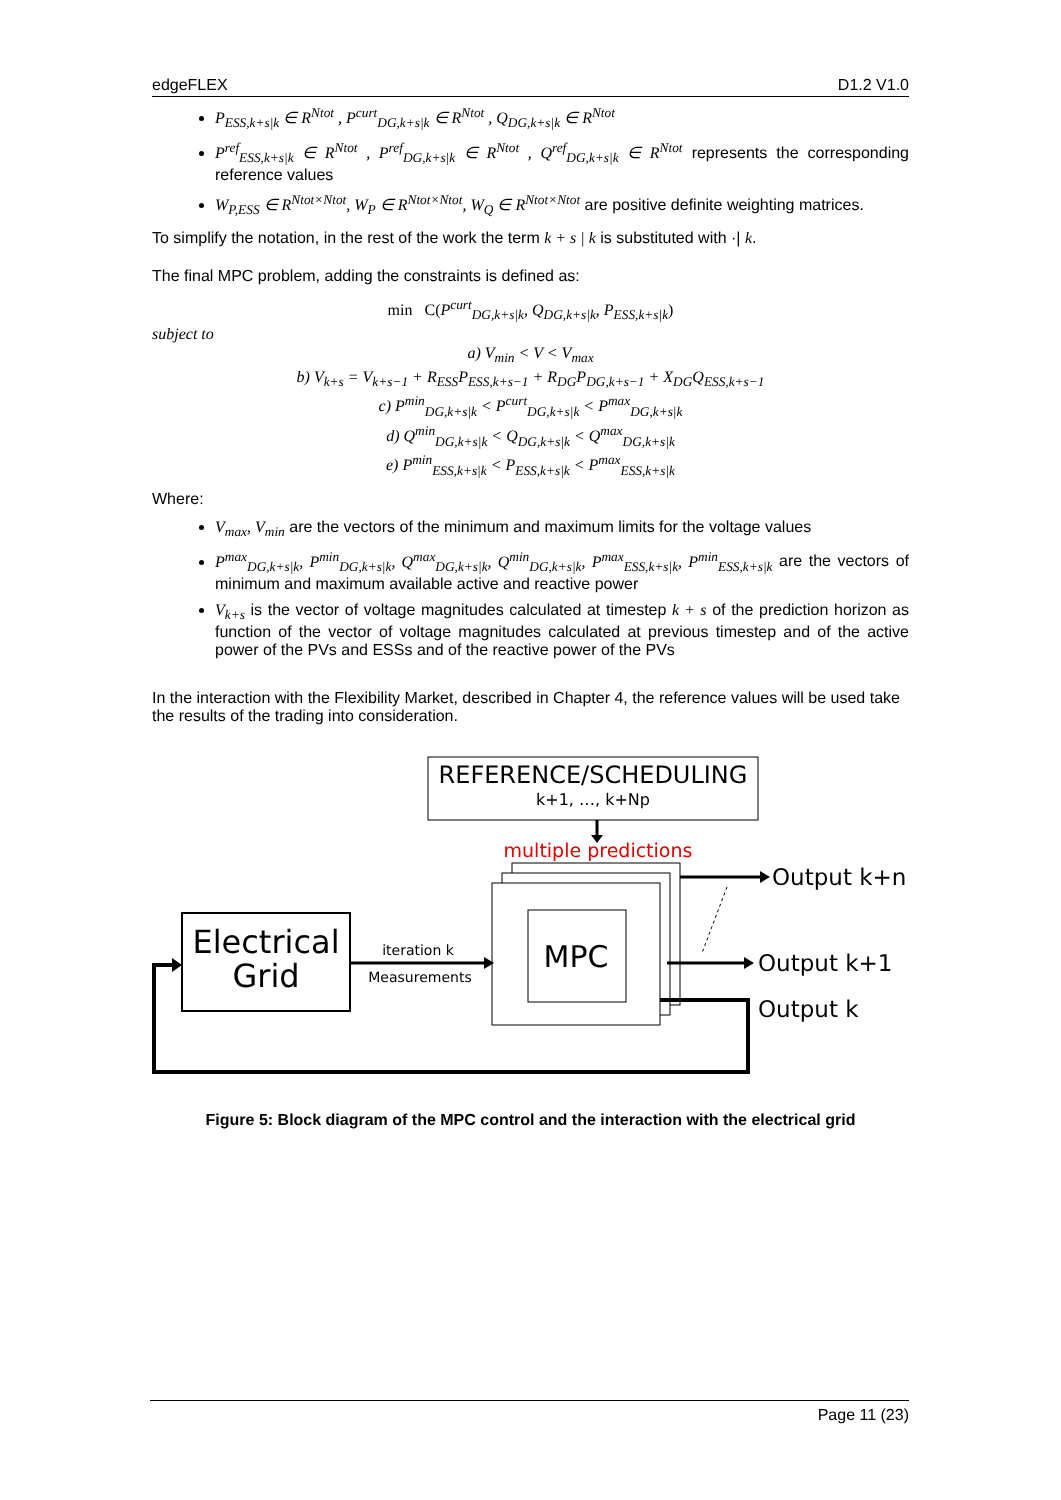edgeFLEX D1.2 V1.0
P<sub>ESS,k+s|k</sub> ∈ R<sup>Ntot</sup> , P<sup>curt</sup><sub>DG,k+s|k</sub> ∈ R<sup>Ntot</sup> , Q<sub>DG,k+s|k</sub> ∈ R<sup>Ntot</sup>
P<sup>ref</sup><sub>ESS,k+s|k</sub> ∈ R<sup>Ntot</sup> , P<sup>ref</sup><sub>DG,k+s|k</sub> ∈ R<sup>Ntot</sup> , Q<sup>ref</sup><sub>DG,k+s|k</sub> ∈ R<sup>Ntot</sup> represents the corresponding reference values
W<sub>P,ESS</sub> ∈ R<sup>Ntot×Ntot</sup>, W<sub>P</sub> ∈ R<sup>Ntot×Ntot</sup>, W<sub>Q</sub> ∈ R<sup>Ntot×Ntot</sup> are positive definite weighting matrices.
To simplify the notation, in the rest of the work the term k + s | k is substituted with ·| k.
The final MPC problem, adding the constraints is defined as:
min C(P<sup>curt</sup><sub>DG,k+s|k</sub>, Q<sub>DG,k+s|k</sub>, P<sub>ESS,k+s|k</sub>)
subject to
a) V<sub>min</sub> < V < V<sub>max</sub>
b) V<sub>k+s</sub> = V<sub>k+s−1</sub> + R<sub>ESS</sub>P<sub>ESS,k+s−1</sub> + R<sub>DG</sub>P<sub>DG,k+s−1</sub> + X<sub>DG</sub>Q<sub>ESS,k+s−1</sub>
c) P<sup>min</sup><sub>DG,k+s|k</sub> < P<sup>curt</sup><sub>DG,k+s|k</sub> < P<sup>max</sup><sub>DG,k+s|k</sub>
d) Q<sup>min</sup><sub>DG,k+s|k</sub> < Q<sub>DG,k+s|k</sub> < Q<sup>max</sup><sub>DG,k+s|k</sub>
e) P<sup>min</sup><sub>ESS,k+s|k</sub> < P<sub>ESS,k+s|k</sub> < P<sup>max</sup><sub>ESS,k+s|k</sub>
Where:
V<sub>max</sub>, V<sub>min</sub> are the vectors of the minimum and maximum limits for the voltage values
P<sup>max</sup><sub>DG,k+s|k</sub>, P<sup>min</sup><sub>DG,k+s|k</sub>, Q<sup>max</sup><sub>DG,k+s|k</sub>, Q<sup>min</sup><sub>DG,k+s|k</sub>, P<sup>max</sup><sub>ESS,k+s|k</sub>, P<sup>min</sup><sub>ESS,k+s|k</sub> are the vectors of minimum and maximum available active and reactive power
V<sub>k+s</sub> is the vector of voltage magnitudes calculated at timestep k + s of the prediction horizon as function of the vector of voltage magnitudes calculated at previous timestep and of the active power of the PVs and ESSs and of the reactive power of the PVs
In the interaction with the Flexibility Market, described in Chapter 4, the reference values will be used take the results of the trading into consideration.
REFERENCE/SCHEDULING
k+1, …, k+Np
multiple predictions
MPC
Electrical
Grid
iteration k
Measurements
Output k+n
Output k+1
Output k
Figure 5: Block diagram of the MPC control and the interaction with the electrical grid
Page 11 (23)